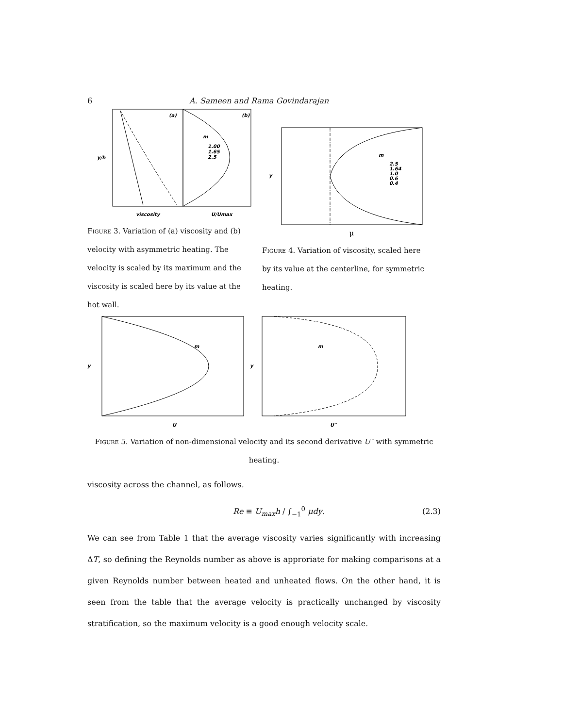6 A. Sameen and Rama Govindarajan
(a)
(b)
m
1.00
1.65
2.5
viscosity
U/Umax
y/h
Figure 3. Variation of (a) viscosity and (b) velocity with asymmetric heating. The velocity is scaled by its maximum and the viscosity is scaled here by its value at the hot wall.
m
2.5
1.64
1.0
0.6
0.4
y
μ
Figure 4. Variation of viscosity, scaled here by its value at the centerline, for symmetric heating.
m
m
y
y
U
U′′
Figure 5. Variation of non-dimensional velocity and its second derivative U′′ with symmetric heating.
viscosity across the channel, as follows.
Re ≡ U<sub>max</sub>h / ∫<sub>−1</sub><sup>0</sup> μdy. (2.3)
We can see from Table 1 that the average viscosity varies significantly with increasing ΔT, so defining the Reynolds number as above is approriate for making comparisons at a given Reynolds number between heated and unheated flows. On the other hand, it is seen from the table that the average velocity is practically unchanged by viscosity stratification, so the maximum velocity is a good enough velocity scale.